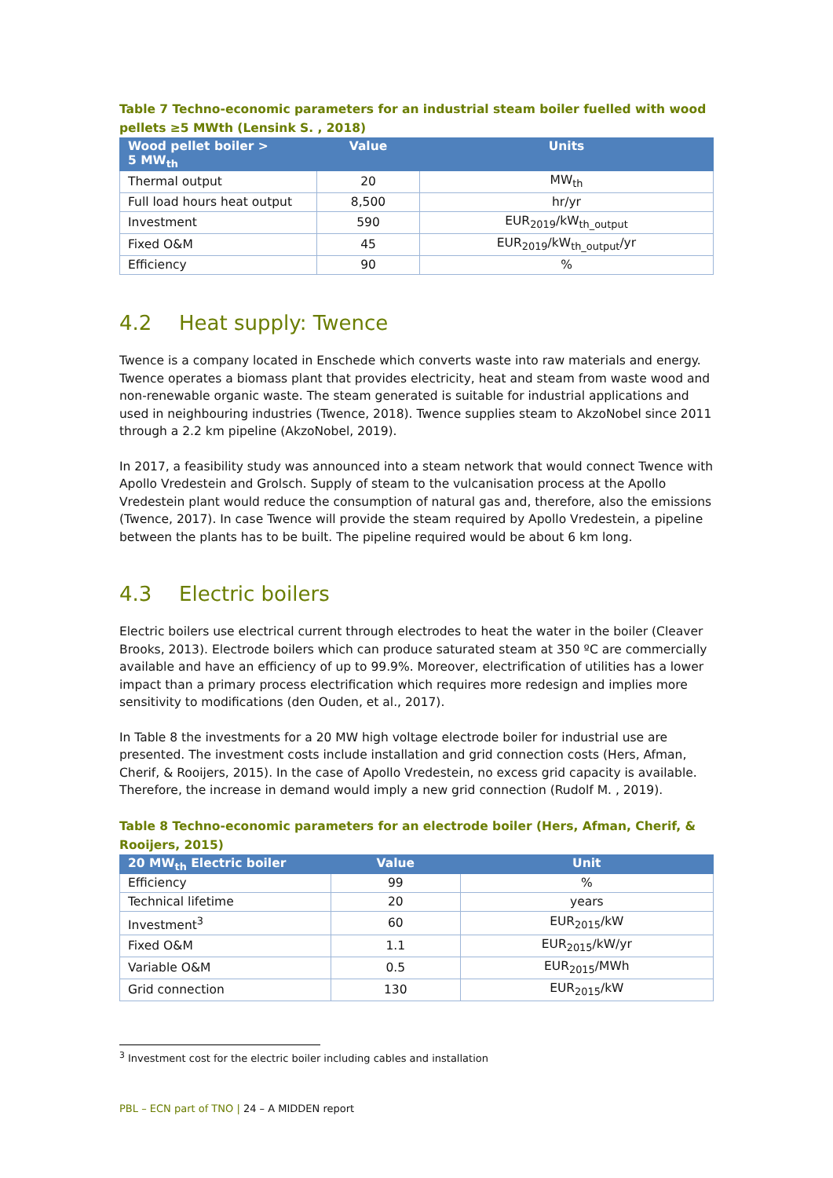Table 7 Techno-economic parameters for an industrial steam boiler fuelled with wood pellets ≥5 MWth (Lensink S. , 2018)
| Wood pellet boiler > 5 MW<sub>th</sub> | Value | Units |
| --- | --- | --- |
| Thermal output | 20 | MW<sub>th</sub> |
| Full load hours heat output | 8,500 | hr/yr |
| Investment | 590 | EUR<sub>2019</sub>/kW<sub>th_output</sub> |
| Fixed O&M | 45 | EUR<sub>2019</sub>/kW<sub>th_output</sub>/yr |
| Efficiency | 90 | % |
4.2 Heat supply: Twence
Twence is a company located in Enschede which converts waste into raw materials and energy. Twence operates a biomass plant that provides electricity, heat and steam from waste wood and non-renewable organic waste. The steam generated is suitable for industrial applications and used in neighbouring industries (Twence, 2018). Twence supplies steam to AkzoNobel since 2011 through a 2.2 km pipeline (AkzoNobel, 2019).
In 2017, a feasibility study was announced into a steam network that would connect Twence with Apollo Vredestein and Grolsch. Supply of steam to the vulcanisation process at the Apollo Vredestein plant would reduce the consumption of natural gas and, therefore, also the emissions (Twence, 2017). In case Twence will provide the steam required by Apollo Vredestein, a pipeline between the plants has to be built. The pipeline required would be about 6 km long.
4.3 Electric boilers
Electric boilers use electrical current through electrodes to heat the water in the boiler (Cleaver Brooks, 2013). Electrode boilers which can produce saturated steam at 350 ºC are commercially available and have an efficiency of up to 99.9%. Moreover, electrification of utilities has a lower impact than a primary process electrification which requires more redesign and implies more sensitivity to modifications (den Ouden, et al., 2017).
In Table 8 the investments for a 20 MW high voltage electrode boiler for industrial use are presented. The investment costs include installation and grid connection costs (Hers, Afman, Cherif, & Rooijers, 2015). In the case of Apollo Vredestein, no excess grid capacity is available. Therefore, the increase in demand would imply a new grid connection (Rudolf M. , 2019).
Table 8 Techno-economic parameters for an electrode boiler (Hers, Afman, Cherif, & Rooijers, 2015)
| 20 MW<sub>th</sub> Electric boiler | Value | Unit |
| --- | --- | --- |
| Efficiency | 99 | % |
| Technical lifetime | 20 | years |
| Investment<sup>3</sup> | 60 | EUR<sub>2015</sub>/kW |
| Fixed O&M | 1.1 | EUR<sub>2015</sub>/kW/yr |
| Variable O&M | 0.5 | EUR<sub>2015</sub>/MWh |
| Grid connection | 130 | EUR<sub>2015</sub>/kW |
<sup>3</sup> Investment cost for the electric boiler including cables and installation
PBL – ECN part of TNO | 24 – A MIDDEN report